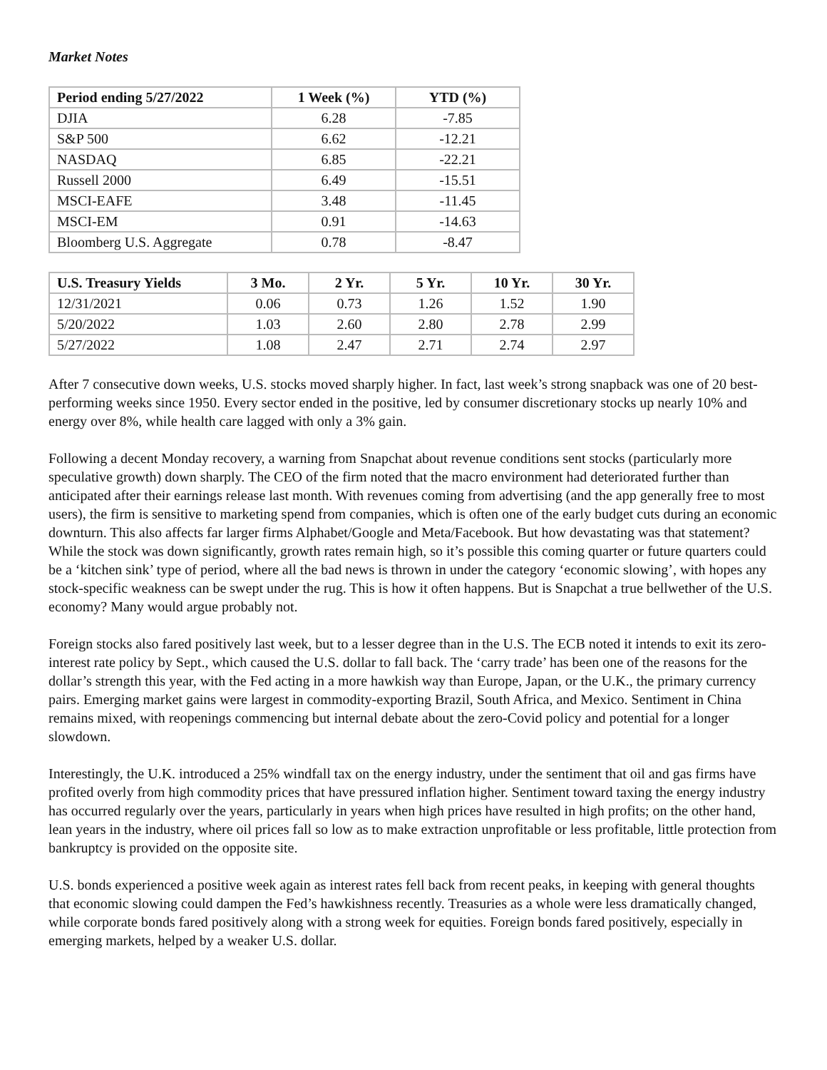Market Notes
| Period ending 5/27/2022 | 1 Week (%) | YTD (%) |
| --- | --- | --- |
| DJIA | 6.28 | -7.85 |
| S&P 500 | 6.62 | -12.21 |
| NASDAQ | 6.85 | -22.21 |
| Russell 2000 | 6.49 | -15.51 |
| MSCI-EAFE | 3.48 | -11.45 |
| MSCI-EM | 0.91 | -14.63 |
| Bloomberg U.S. Aggregate | 0.78 | -8.47 |
| U.S. Treasury Yields | 3 Mo. | 2 Yr. | 5 Yr. | 10 Yr. | 30 Yr. |
| --- | --- | --- | --- | --- | --- |
| 12/31/2021 | 0.06 | 0.73 | 1.26 | 1.52 | 1.90 |
| 5/20/2022 | 1.03 | 2.60 | 2.80 | 2.78 | 2.99 |
| 5/27/2022 | 1.08 | 2.47 | 2.71 | 2.74 | 2.97 |
After 7 consecutive down weeks, U.S. stocks moved sharply higher. In fact, last week’s strong snapback was one of 20 best-performing weeks since 1950. Every sector ended in the positive, led by consumer discretionary stocks up nearly 10% and energy over 8%, while health care lagged with only a 3% gain.
Following a decent Monday recovery, a warning from Snapchat about revenue conditions sent stocks (particularly more speculative growth) down sharply. The CEO of the firm noted that the macro environment had deteriorated further than anticipated after their earnings release last month. With revenues coming from advertising (and the app generally free to most users), the firm is sensitive to marketing spend from companies, which is often one of the early budget cuts during an economic downturn. This also affects far larger firms Alphabet/Google and Meta/Facebook. But how devastating was that statement? While the stock was down significantly, growth rates remain high, so it’s possible this coming quarter or future quarters could be a ‘kitchen sink’ type of period, where all the bad news is thrown in under the category ‘economic slowing’, with hopes any stock-specific weakness can be swept under the rug. This is how it often happens. But is Snapchat a true bellwether of the U.S. economy? Many would argue probably not.
Foreign stocks also fared positively last week, but to a lesser degree than in the U.S. The ECB noted it intends to exit its zero-interest rate policy by Sept., which caused the U.S. dollar to fall back. The ‘carry trade’ has been one of the reasons for the dollar’s strength this year, with the Fed acting in a more hawkish way than Europe, Japan, or the U.K., the primary currency pairs. Emerging market gains were largest in commodity-exporting Brazil, South Africa, and Mexico. Sentiment in China remains mixed, with reopenings commencing but internal debate about the zero-Covid policy and potential for a longer slowdown.
Interestingly, the U.K. introduced a 25% windfall tax on the energy industry, under the sentiment that oil and gas firms have profited overly from high commodity prices that have pressured inflation higher. Sentiment toward taxing the energy industry has occurred regularly over the years, particularly in years when high prices have resulted in high profits; on the other hand, lean years in the industry, where oil prices fall so low as to make extraction unprofitable or less profitable, little protection from bankruptcy is provided on the opposite site.
U.S. bonds experienced a positive week again as interest rates fell back from recent peaks, in keeping with general thoughts that economic slowing could dampen the Fed’s hawkishness recently. Treasuries as a whole were less dramatically changed, while corporate bonds fared positively along with a strong week for equities. Foreign bonds fared positively, especially in emerging markets, helped by a weaker U.S. dollar.